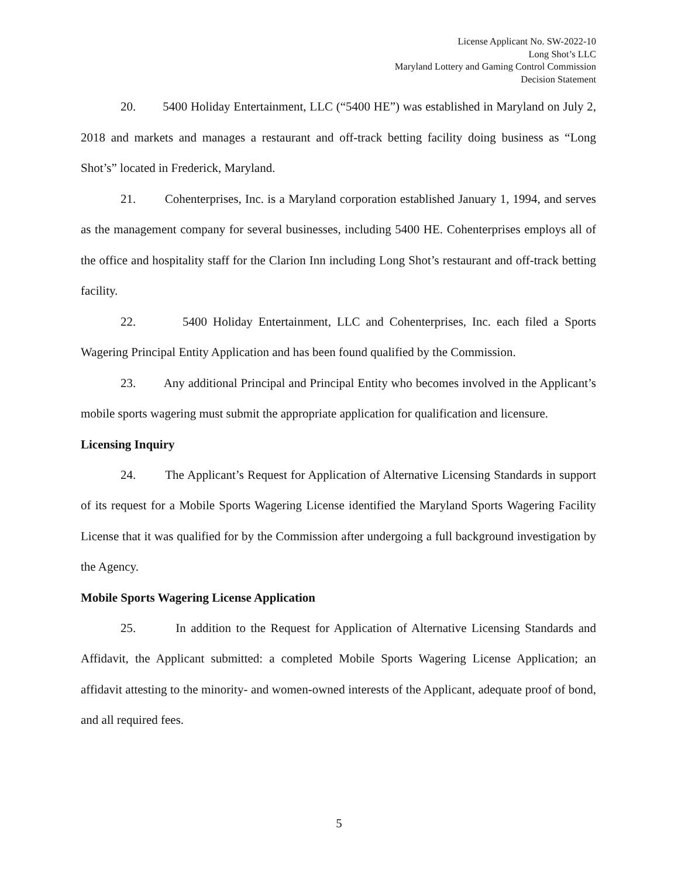License Applicant No. SW-2022-10
Long Shot’s LLC
Maryland Lottery and Gaming Control Commission
Decision Statement
20. 5400 Holiday Entertainment, LLC (“5400 HE”) was established in Maryland on July 2, 2018 and markets and manages a restaurant and off-track betting facility doing business as “Long Shot’s” located in Frederick, Maryland.
21. Cohenterprises, Inc. is a Maryland corporation established January 1, 1994, and serves as the management company for several businesses, including 5400 HE. Cohenterprises employs all of the office and hospitality staff for the Clarion Inn including Long Shot’s restaurant and off-track betting facility.
22. 5400 Holiday Entertainment, LLC and Cohenterprises, Inc. each filed a Sports Wagering Principal Entity Application and has been found qualified by the Commission.
23. Any additional Principal and Principal Entity who becomes involved in the Applicant’s mobile sports wagering must submit the appropriate application for qualification and licensure.
Licensing Inquiry
24. The Applicant’s Request for Application of Alternative Licensing Standards in support of its request for a Mobile Sports Wagering License identified the Maryland Sports Wagering Facility License that it was qualified for by the Commission after undergoing a full background investigation by the Agency.
Mobile Sports Wagering License Application
25. In addition to the Request for Application of Alternative Licensing Standards and Affidavit, the Applicant submitted: a completed Mobile Sports Wagering License Application; an affidavit attesting to the minority- and women-owned interests of the Applicant, adequate proof of bond, and all required fees.
5